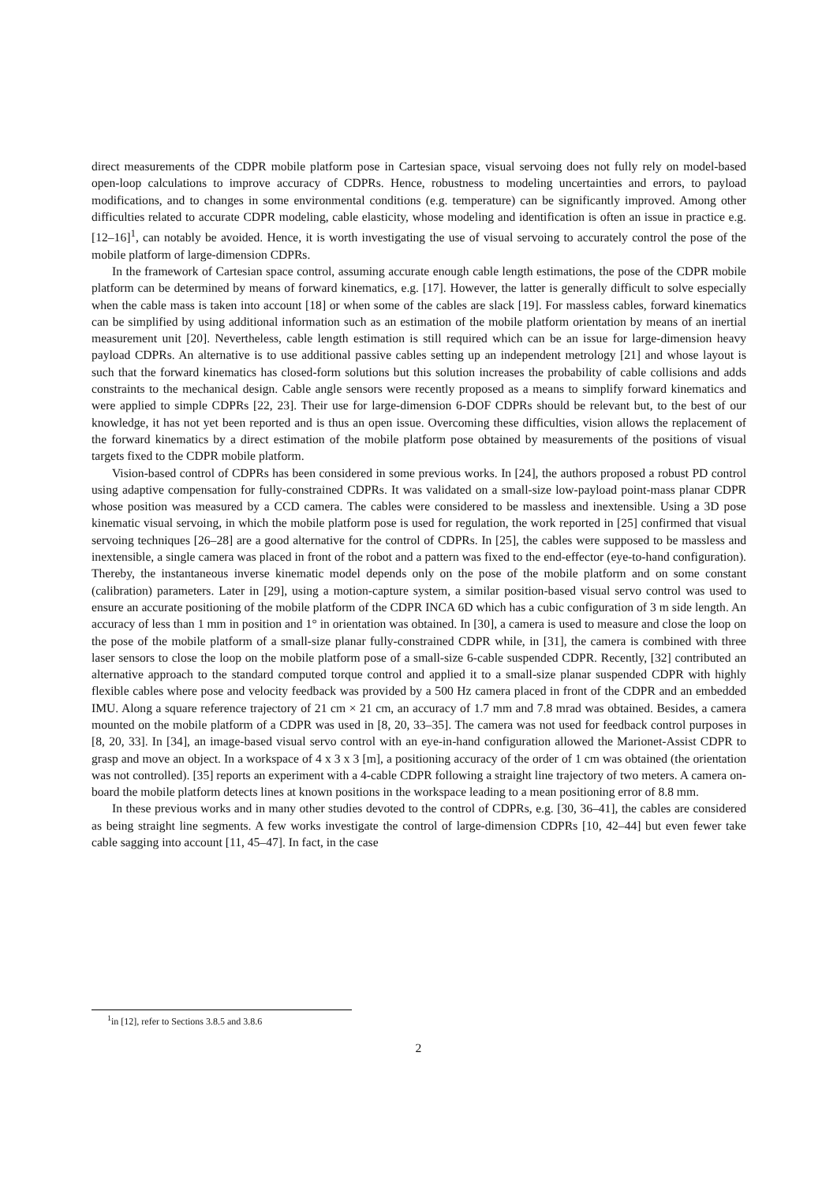direct measurements of the CDPR mobile platform pose in Cartesian space, visual servoing does not fully rely on model-based open-loop calculations to improve accuracy of CDPRs. Hence, robustness to modeling uncertainties and errors, to payload modifications, and to changes in some environmental conditions (e.g. temperature) can be significantly improved. Among other difficulties related to accurate CDPR modeling, cable elasticity, whose modeling and identification is often an issue in practice e.g. [12–16]<sup>1</sup>, can notably be avoided. Hence, it is worth investigating the use of visual servoing to accurately control the pose of the mobile platform of large-dimension CDPRs.
In the framework of Cartesian space control, assuming accurate enough cable length estimations, the pose of the CDPR mobile platform can be determined by means of forward kinematics, e.g. [17]. However, the latter is generally difficult to solve especially when the cable mass is taken into account [18] or when some of the cables are slack [19]. For massless cables, forward kinematics can be simplified by using additional information such as an estimation of the mobile platform orientation by means of an inertial measurement unit [20]. Nevertheless, cable length estimation is still required which can be an issue for large-dimension heavy payload CDPRs. An alternative is to use additional passive cables setting up an independent metrology [21] and whose layout is such that the forward kinematics has closed-form solutions but this solution increases the probability of cable collisions and adds constraints to the mechanical design. Cable angle sensors were recently proposed as a means to simplify forward kinematics and were applied to simple CDPRs [22, 23]. Their use for large-dimension 6-DOF CDPRs should be relevant but, to the best of our knowledge, it has not yet been reported and is thus an open issue. Overcoming these difficulties, vision allows the replacement of the forward kinematics by a direct estimation of the mobile platform pose obtained by measurements of the positions of visual targets fixed to the CDPR mobile platform.
Vision-based control of CDPRs has been considered in some previous works. In [24], the authors proposed a robust PD control using adaptive compensation for fully-constrained CDPRs. It was validated on a small-size low-payload point-mass planar CDPR whose position was measured by a CCD camera. The cables were considered to be massless and inextensible. Using a 3D pose kinematic visual servoing, in which the mobile platform pose is used for regulation, the work reported in [25] confirmed that visual servoing techniques [26–28] are a good alternative for the control of CDPRs. In [25], the cables were supposed to be massless and inextensible, a single camera was placed in front of the robot and a pattern was fixed to the end-effector (eye-to-hand configuration). Thereby, the instantaneous inverse kinematic model depends only on the pose of the mobile platform and on some constant (calibration) parameters. Later in [29], using a motion-capture system, a similar position-based visual servo control was used to ensure an accurate positioning of the mobile platform of the CDPR INCA 6D which has a cubic configuration of 3 m side length. An accuracy of less than 1 mm in position and 1° in orientation was obtained. In [30], a camera is used to measure and close the loop on the pose of the mobile platform of a small-size planar fully-constrained CDPR while, in [31], the camera is combined with three laser sensors to close the loop on the mobile platform pose of a small-size 6-cable suspended CDPR. Recently, [32] contributed an alternative approach to the standard computed torque control and applied it to a small-size planar suspended CDPR with highly flexible cables where pose and velocity feedback was provided by a 500 Hz camera placed in front of the CDPR and an embedded IMU. Along a square reference trajectory of 21 cm × 21 cm, an accuracy of 1.7 mm and 7.8 mrad was obtained. Besides, a camera mounted on the mobile platform of a CDPR was used in [8, 20, 33–35]. The camera was not used for feedback control purposes in [8, 20, 33]. In [34], an image-based visual servo control with an eye-in-hand configuration allowed the Marionet-Assist CDPR to grasp and move an object. In a workspace of 4 x 3 x 3 [m], a positioning accuracy of the order of 1 cm was obtained (the orientation was not controlled). [35] reports an experiment with a 4-cable CDPR following a straight line trajectory of two meters. A camera on-board the mobile platform detects lines at known positions in the workspace leading to a mean positioning error of 8.8 mm.
In these previous works and in many other studies devoted to the control of CDPRs, e.g. [30, 36–41], the cables are considered as being straight line segments. A few works investigate the control of large-dimension CDPRs [10, 42–44] but even fewer take cable sagging into account [11, 45–47]. In fact, in the case
<sup>1</sup> in [12], refer to Sections 3.8.5 and 3.8.6
2